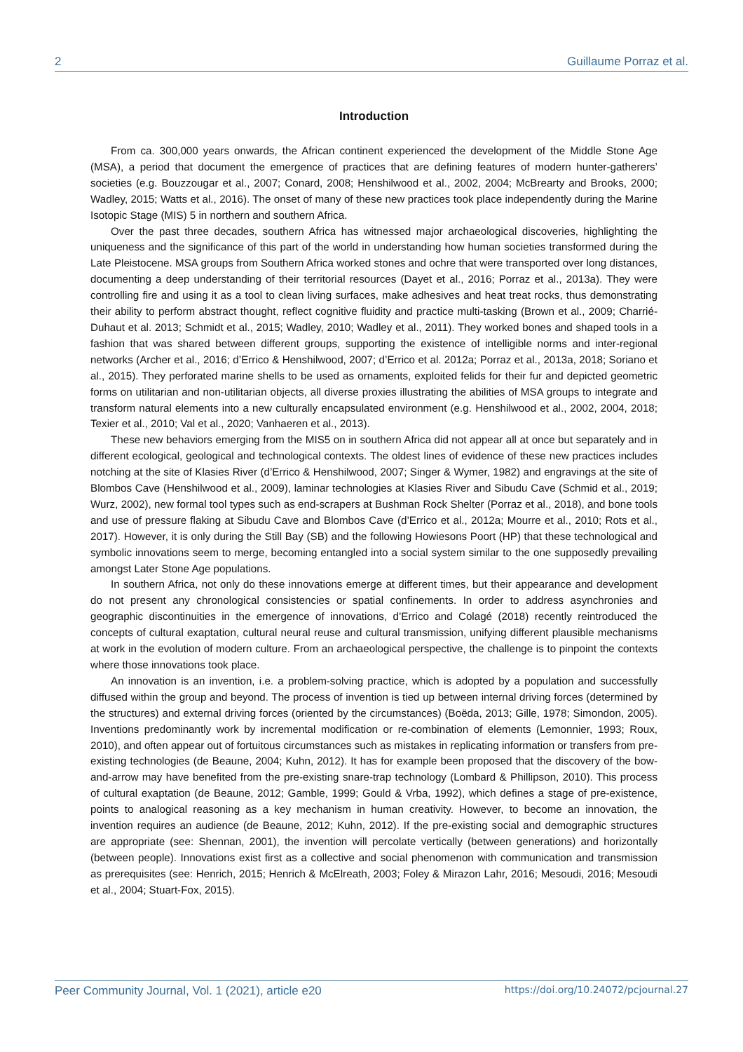2 Guillaume Porraz et al.
Introduction
From ca. 300,000 years onwards, the African continent experienced the development of the Middle Stone Age (MSA), a period that document the emergence of practices that are defining features of modern hunter-gatherers’ societies (e.g. Bouzzougar et al., 2007; Conard, 2008; Henshilwood et al., 2002, 2004; McBrearty and Brooks, 2000; Wadley, 2015; Watts et al., 2016). The onset of many of these new practices took place independently during the Marine Isotopic Stage (MIS) 5 in northern and southern Africa.
Over the past three decades, southern Africa has witnessed major archaeological discoveries, highlighting the uniqueness and the significance of this part of the world in understanding how human societies transformed during the Late Pleistocene. MSA groups from Southern Africa worked stones and ochre that were transported over long distances, documenting a deep understanding of their territorial resources (Dayet et al., 2016; Porraz et al., 2013a). They were controlling fire and using it as a tool to clean living surfaces, make adhesives and heat treat rocks, thus demonstrating their ability to perform abstract thought, reflect cognitive fluidity and practice multi-tasking (Brown et al., 2009; Charrié-Duhaut et al. 2013; Schmidt et al., 2015; Wadley, 2010; Wadley et al., 2011). They worked bones and shaped tools in a fashion that was shared between different groups, supporting the existence of intelligible norms and inter-regional networks (Archer et al., 2016; d’Errico & Henshilwood, 2007; d’Errico et al. 2012a; Porraz et al., 2013a, 2018; Soriano et al., 2015). They perforated marine shells to be used as ornaments, exploited felids for their fur and depicted geometric forms on utilitarian and non-utilitarian objects, all diverse proxies illustrating the abilities of MSA groups to integrate and transform natural elements into a new culturally encapsulated environment (e.g. Henshilwood et al., 2002, 2004, 2018; Texier et al., 2010; Val et al., 2020; Vanhaeren et al., 2013).
These new behaviors emerging from the MIS5 on in southern Africa did not appear all at once but separately and in different ecological, geological and technological contexts. The oldest lines of evidence of these new practices includes notching at the site of Klasies River (d’Errico & Henshilwood, 2007; Singer & Wymer, 1982) and engravings at the site of Blombos Cave (Henshilwood et al., 2009), laminar technologies at Klasies River and Sibudu Cave (Schmid et al., 2019; Wurz, 2002), new formal tool types such as end-scrapers at Bushman Rock Shelter (Porraz et al., 2018), and bone tools and use of pressure flaking at Sibudu Cave and Blombos Cave (d’Errico et al., 2012a; Mourre et al., 2010; Rots et al., 2017). However, it is only during the Still Bay (SB) and the following Howiesons Poort (HP) that these technological and symbolic innovations seem to merge, becoming entangled into a social system similar to the one supposedly prevailing amongst Later Stone Age populations.
In southern Africa, not only do these innovations emerge at different times, but their appearance and development do not present any chronological consistencies or spatial confinements. In order to address asynchronies and geographic discontinuities in the emergence of innovations, d’Errico and Colagé (2018) recently reintroduced the concepts of cultural exaptation, cultural neural reuse and cultural transmission, unifying different plausible mechanisms at work in the evolution of modern culture. From an archaeological perspective, the challenge is to pinpoint the contexts where those innovations took place.
An innovation is an invention, i.e. a problem-solving practice, which is adopted by a population and successfully diffused within the group and beyond. The process of invention is tied up between internal driving forces (determined by the structures) and external driving forces (oriented by the circumstances) (Boëda, 2013; Gille, 1978; Simondon, 2005). Inventions predominantly work by incremental modification or re-combination of elements (Lemonnier, 1993; Roux, 2010), and often appear out of fortuitous circumstances such as mistakes in replicating information or transfers from pre-existing technologies (de Beaune, 2004; Kuhn, 2012). It has for example been proposed that the discovery of the bow-and-arrow may have benefited from the pre-existing snare-trap technology (Lombard & Phillipson, 2010). This process of cultural exaptation (de Beaune, 2012; Gamble, 1999; Gould & Vrba, 1992), which defines a stage of pre-existence, points to analogical reasoning as a key mechanism in human creativity. However, to become an innovation, the invention requires an audience (de Beaune, 2012; Kuhn, 2012). If the pre-existing social and demographic structures are appropriate (see: Shennan, 2001), the invention will percolate vertically (between generations) and horizontally (between people). Innovations exist first as a collective and social phenomenon with communication and transmission as prerequisites (see: Henrich, 2015; Henrich & McElreath, 2003; Foley & Mirazon Lahr, 2016; Mesoudi, 2016; Mesoudi et al., 2004; Stuart-Fox, 2015).
Peer Community Journal, Vol. 1 (2021), article e20 https://doi.org/10.24072/pcjournal.27